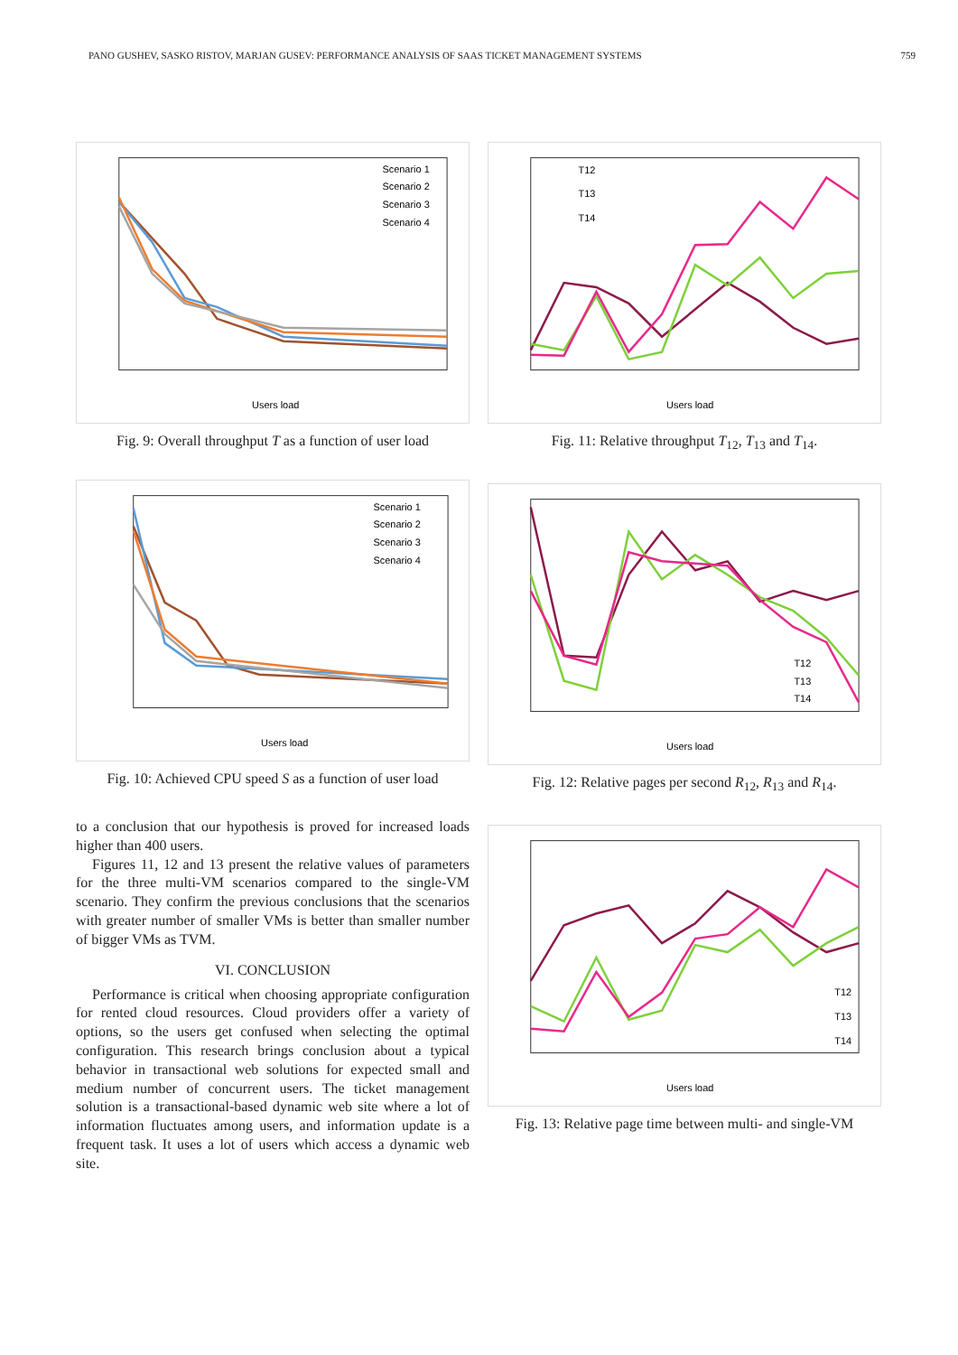PANO GUSHEV, SASKO RISTOV, MARJAN GUSEV: PERFORMANCE ANALYSIS OF SAAS TICKET MANAGEMENT SYSTEMS 759
Scenario 1
Scenario 2
Scenario 3
Scenario 4
Users load
Fig. 9: Overall throughput T as a function of user load
Scenario 1
Scenario 2
Scenario 3
Scenario 4
Users load
Fig. 10: Achieved CPU speed S as a function of user load
to a conclusion that our hypothesis is proved for increased loads higher than 400 users.
Figures 11, 12 and 13 present the relative values of parameters for the three multi-VM scenarios compared to the single-VM scenario. They confirm the previous conclusions that the scenarios with greater number of smaller VMs is better than smaller number of bigger VMs as TVM.
VI. CONCLUSION
Performance is critical when choosing appropriate configuration for rented cloud resources. Cloud providers offer a variety of options, so the users get confused when selecting the optimal configuration. This research brings conclusion about a typical behavior in transactional web solutions for expected small and medium number of concurrent users. The ticket management solution is a transactional-based dynamic web site where a lot of information fluctuates among users, and information update is a frequent task. It uses a lot of users which access a dynamic web site.
T12
T13
T14
Users load
Fig. 11: Relative throughput T<sub>12</sub>, T<sub>13</sub> and T<sub>14</sub>.
T12
T13
T14
Users load
Fig. 12: Relative pages per second R<sub>12</sub>, R<sub>13</sub> and R<sub>14</sub>.
T12
T13
T14
Users load
Fig. 13: Relative page time between multi- and single-VM